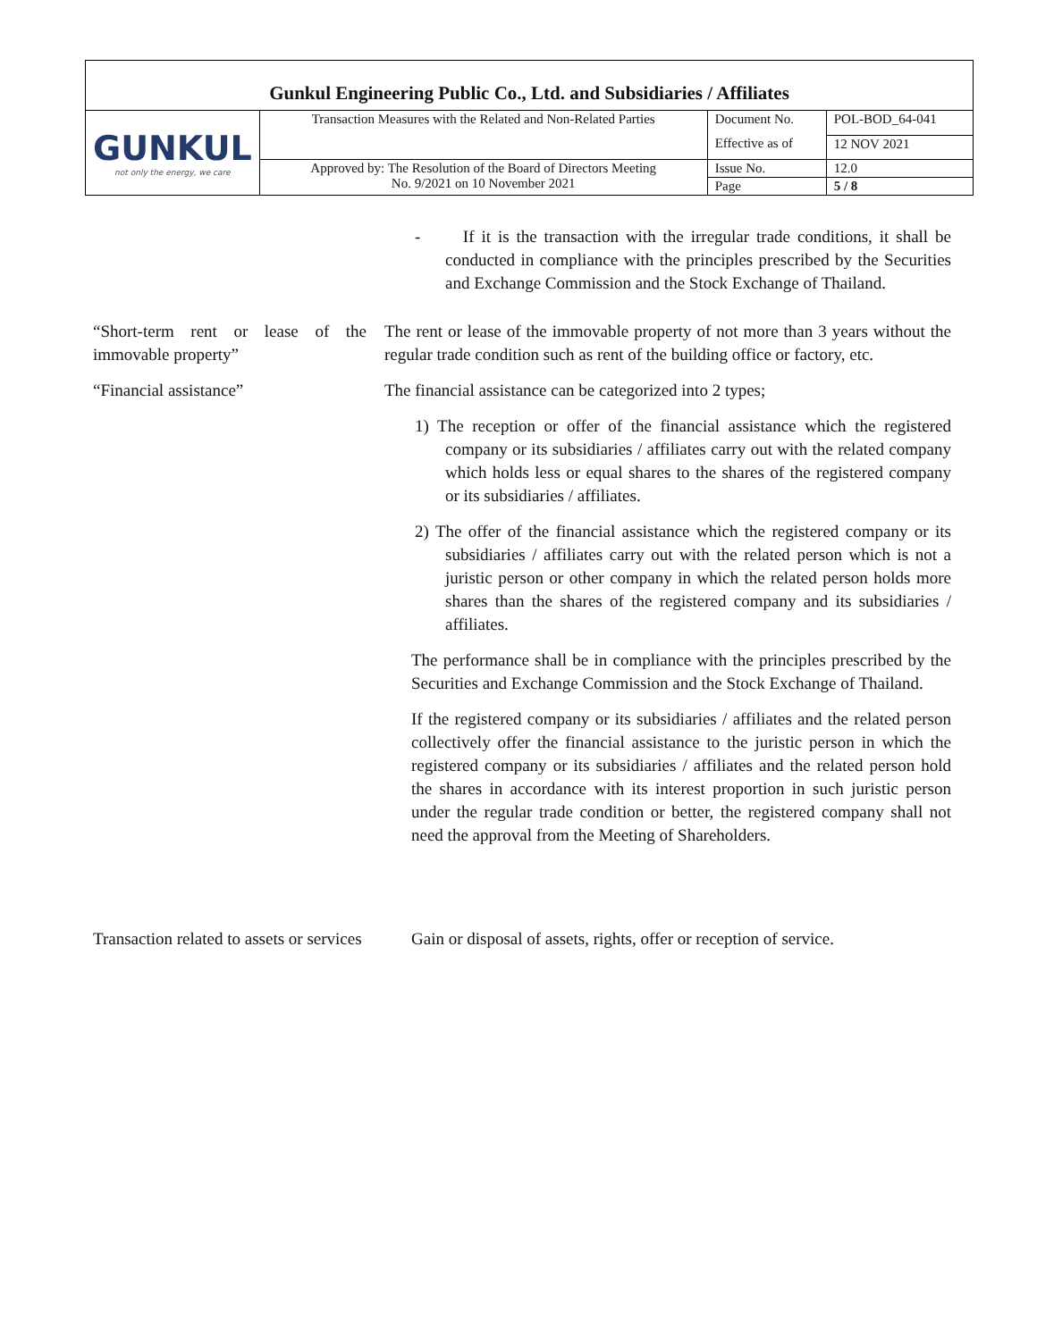Gunkul Engineering Public Co., Ltd. and Subsidiaries / Affiliates
| GUNKUL not only the energy, we care | Transaction Measures with the Related and Non-Related Parties | Document No. | POL-BOD_64-041 |
| | | Effective as of | 12 NOV 2021 |
| | Approved by: The Resolution of the Board of Directors Meeting No. 9/2021 on 10 November 2021 | Issue No. | 12.0 |
| | | Page | 5 / 8 |
- If it is the transaction with the irregular trade conditions, it shall be conducted in compliance with the principles prescribed by the Securities and Exchange Commission and the Stock Exchange of Thailand.
“Short-term rent or lease of the immovable property”
The rent or lease of the immovable property of not more than 3 years without the regular trade condition such as rent of the building office or factory, etc.
“Financial assistance” The financial assistance can be categorized into 2 types;
1) The reception or offer of the financial assistance which the registered company or its subsidiaries / affiliates carry out with the related company which holds less or equal shares to the shares of the registered company or its subsidiaries / affiliates.
2) The offer of the financial assistance which the registered company or its subsidiaries / affiliates carry out with the related person which is not a juristic person or other company in which the related person holds more shares than the shares of the registered company and its subsidiaries / affiliates.
The performance shall be in compliance with the principles prescribed by the Securities and Exchange Commission and the Stock Exchange of Thailand.
If the registered company or its subsidiaries / affiliates and the related person collectively offer the financial assistance to the juristic person in which the registered company or its subsidiaries / affiliates and the related person hold the shares in accordance with its interest proportion in such juristic person under the regular trade condition or better, the registered company shall not need the approval from the Meeting of Shareholders.
Transaction related to assets or services
Gain or disposal of assets, rights, offer or reception of service.